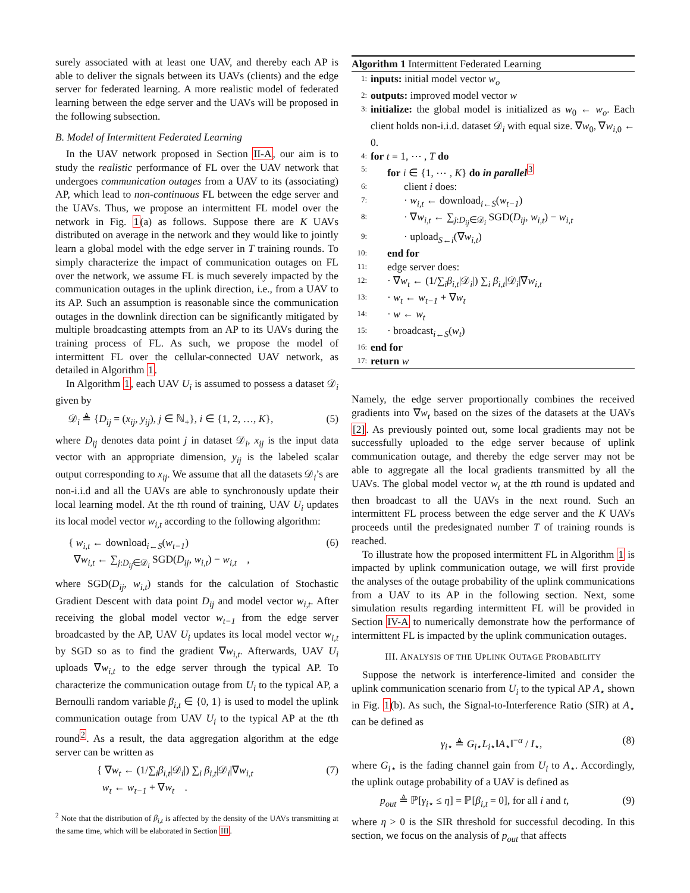surely associated with at least one UAV, and thereby each AP is able to deliver the signals between its UAVs (clients) and the edge server for federated learning. A more realistic model of federated learning between the edge server and the UAVs will be proposed in the following subsection.
B. Model of Intermittent Federated Learning
In the UAV network proposed in Section II-A, our aim is to study the realistic performance of FL over the UAV network that undergoes communication outages from a UAV to its (associating) AP, which lead to non-continuous FL between the edge server and the UAVs. Thus, we propose an intermittent FL model over the network in Fig. 1(a) as follows. Suppose there are K UAVs distributed on average in the network and they would like to jointly learn a global model with the edge server in T training rounds. To simply characterize the impact of communication outages on FL over the network, we assume FL is much severely impacted by the communication outages in the uplink direction, i.e., from a UAV to its AP. Such an assumption is reasonable since the communication outages in the downlink direction can be significantly mitigated by multiple broadcasting attempts from an AP to its UAVs during the training process of FL. As such, we propose the model of intermittent FL over the cellular-connected UAV network, as detailed in Algorithm 1.
In Algorithm 1, each UAV U<sub>i</sub> is assumed to possess a dataset 𝒟<sub>i</sub> given by
𝒟<sub>i</sub> ≜ {D<sub>ij</sub> = (x<sub>ij</sub>, y<sub>ij</sub>), j ∈ ℕ<sub>+</sub>}, i ∈ {1, 2, …, K}, (5)
where D<sub>ij</sub> denotes data point j in dataset 𝒟<sub>i</sub>, x<sub>ij</sub> is the input data vector with an appropriate dimension, y<sub>ij</sub> is the labeled scalar output corresponding to x<sub>ij</sub>. We assume that all the datasets 𝒟<sub>i</sub>’s are non-i.i.d and all the UAVs are able to synchronously update their local learning model. At the tth round of training, UAV U<sub>i</sub> updates its local model vector w<sub>i,t</sub> according to the following algorithm:
{ w<sub>i,t</sub> ← download<sub>i←S</sub>(w<sub>t−1</sub>)
∇w<sub>i,t</sub> ← ∑<sub>j:D<sub>ij</sub>∈𝒟<sub>i</sub></sub> SGD(D<sub>ij</sub>, w<sub>i,t</sub>) − w<sub>i,t</sub> , (6)
where SGD(D<sub>ij</sub>, w<sub>i,t</sub>) stands for the calculation of Stochastic Gradient Descent with data point D<sub>ij</sub> and model vector w<sub>i,t</sub>. After receiving the global model vector w<sub>t−1</sub> from the edge server broadcasted by the AP, UAV U<sub>i</sub> updates its local model vector w<sub>i,t</sub> by SGD so as to find the gradient ∇w<sub>i,t</sub>. Afterwards, UAV U<sub>i</sub> uploads ∇w<sub>i,t</sub> to the edge server through the typical AP. To characterize the communication outage from U<sub>i</sub> to the typical AP, a Bernoulli random variable β<sub>i,t</sub> ∈ {0, 1} is used to model the uplink communication outage from UAV U<sub>i</sub> to the typical AP at the tth round<sup>2</sup>. As a result, the data aggregation algorithm at the edge server can be written as
{ ∇w<sub>t</sub> ← (1/∑<sub>i</sub>β<sub>i,t</sub>|𝒟<sub>i</sub>|) ∑<sub>i</sub> β<sub>i,t</sub>|𝒟<sub>i</sub>|∇w<sub>i,t</sub>
w<sub>t</sub> ← w<sub>t−1</sub> + ∇w<sub>t</sub> . (7)
<sup>2</sup> Note that the distribution of β<sub>i,t</sub> is affected by the density of the UAVs transmitting at the same time, which will be elaborated in Section III.
Algorithm 1 Intermittent Federated Learning
1: inputs: initial model vector w<sub>o</sub>
2: outputs: improved model vector w
3: initialize: the global model is initialized as w<sub>0</sub> ← w<sub>o</sub>. Each client holds non-i.i.d. dataset 𝒟<sub>i</sub> with equal size. ∇w<sub>0</sub>, ∇w<sub>i,0</sub> ← 0.
4: for t = 1, ⋯ , T do
5: for i ∈ {1, ⋯ , K} do in parallel<sup>3</sup>
6: client i does:
7: · w<sub>i,t</sub> ← download<sub>i←S</sub>(w<sub>t−1</sub>)
8: · ∇w<sub>i,t</sub> ← ∑<sub>j:D<sub>ij</sub>∈𝒟<sub>i</sub></sub> SGD(D<sub>ij</sub>, w<sub>i,t</sub>) − w<sub>i,t</sub>
9: · upload<sub>S←i</sub>(∇w<sub>i,t</sub>)
10: end for
11: edge server does:
12: · ∇w<sub>t</sub> ← (1/∑<sub>i</sub>β<sub>i,t</sub>|𝒟<sub>i</sub>|) ∑<sub>i</sub> β<sub>i,t</sub>|𝒟<sub>i</sub>|∇w<sub>i,t</sub>
13: · w<sub>t</sub> ← w<sub>t−1</sub> + ∇w<sub>t</sub>
14: · w ← w<sub>t</sub>
15: · broadcast<sub>i←S</sub>(w<sub>t</sub>)
16: end for
17: return w
Namely, the edge server proportionally combines the received gradients into ∇w<sub>t</sub> based on the sizes of the datasets at the UAVs [2]. As previously pointed out, some local gradients may not be successfully uploaded to the edge server because of uplink communication outage, and thereby the edge server may not be able to aggregate all the local gradients transmitted by all the UAVs. The global model vector w<sub>t</sub> at the tth round is updated and then broadcast to all the UAVs in the next round. Such an intermittent FL process between the edge server and the K UAVs proceeds until the predesignated number T of training rounds is reached.
To illustrate how the proposed intermittent FL in Algorithm 1 is impacted by uplink communication outage, we will first provide the analyses of the outage probability of the uplink communications from a UAV to its AP in the following section. Next, some simulation results regarding intermittent FL will be provided in Section IV-A to numerically demonstrate how the performance of intermittent FL is impacted by the uplink communication outages.
III. ANALYSIS OF THE UPLINK OUTAGE PROBABILITY
Suppose the network is interference-limited and consider the uplink communication scenario from U<sub>i</sub> to the typical AP A<sub>⋆</sub> shown in Fig. 1(b). As such, the Signal-to-Interference Ratio (SIR) at A<sub>⋆</sub> can be defined as
γ<sub>i⋆</sub> ≜ G<sub>i⋆</sub>L<sub>i⋆</sub>‖A<sub>⋆</sub>‖<sup>−α</sup> / I<sub>⋆</sub>, (8)
where G<sub>i⋆</sub> is the fading channel gain from U<sub>i</sub> to A<sub>⋆</sub>. Accordingly, the uplink outage probability of a UAV is defined as
p<sub>out</sub> ≜ ℙ[γ<sub>i⋆</sub> ≤ η] = ℙ[β<sub>i,t</sub> = 0], for all i and t, (9)
where η > 0 is the SIR threshold for successful decoding. In this section, we focus on the analysis of p<sub>out</sub> that affects